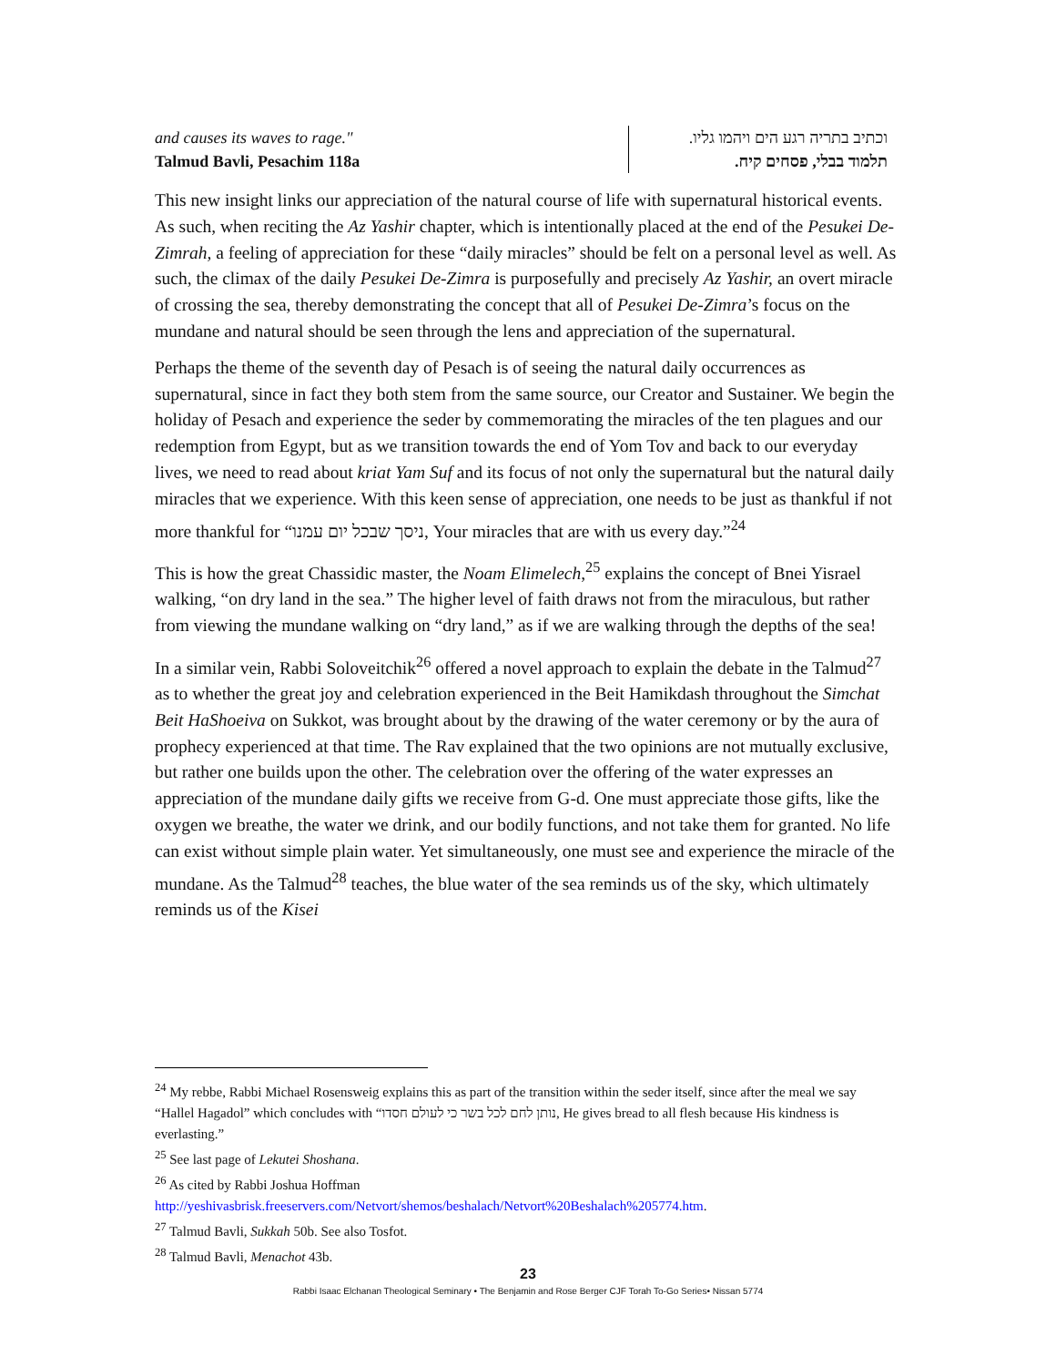and causes its waves to rage."
Talmud Bavli, Pesachim 118a
וכתיב בתריה רגע הים ויהמו גליו.
תלמוד בבלי, פסחים קיח.
This new insight links our appreciation of the natural course of life with supernatural historical events. As such, when reciting the Az Yashir chapter, which is intentionally placed at the end of the Pesukei De-Zimrah, a feeling of appreciation for these “daily miracles” should be felt on a personal level as well. As such, the climax of the daily Pesukei De-Zimra is purposefully and precisely Az Yashir, an overt miracle of crossing the sea, thereby demonstrating the concept that all of Pesukei De-Zimra’s focus on the mundane and natural should be seen through the lens and appreciation of the supernatural.
Perhaps the theme of the seventh day of Pesach is of seeing the natural daily occurrences as supernatural, since in fact they both stem from the same source, our Creator and Sustainer. We begin the holiday of Pesach and experience the seder by commemorating the miracles of the ten plagues and our redemption from Egypt, but as we transition towards the end of Yom Tov and back to our everyday lives, we need to read about kriat Yam Suf and its focus of not only the supernatural but the natural daily miracles that we experience. With this keen sense of appreciation, one needs to be just as thankful if not more thankful for “ניסך שבכל יום עמנו, Your miracles that are with us every day.”<sup>24</sup>
This is how the great Chassidic master, the Noam Elimelech,<sup>25</sup> explains the concept of Bnei Yisrael walking, “on dry land in the sea.” The higher level of faith draws not from the miraculous, but rather from viewing the mundane walking on “dry land,” as if we are walking through the depths of the sea!
In a similar vein, Rabbi Soloveitchik<sup>26</sup> offered a novel approach to explain the debate in the Talmud<sup>27</sup> as to whether the great joy and celebration experienced in the Beit Hamikdash throughout the Simchat Beit HaShoeiva on Sukkot, was brought about by the drawing of the water ceremony or by the aura of prophecy experienced at that time. The Rav explained that the two opinions are not mutually exclusive, but rather one builds upon the other. The celebration over the offering of the water expresses an appreciation of the mundane daily gifts we receive from G-d. One must appreciate those gifts, like the oxygen we breathe, the water we drink, and our bodily functions, and not take them for granted. No life can exist without simple plain water. Yet simultaneously, one must see and experience the miracle of the mundane. As the Talmud<sup>28</sup> teaches, the blue water of the sea reminds us of the sky, which ultimately reminds us of the Kisei
<sup>24</sup> My rebbe, Rabbi Michael Rosensweig explains this as part of the transition within the seder itself, since after the meal we say “Hallel Hagadol” which concludes with “נותן לחם לכל בשר כי לעולם חסדו, He gives bread to all flesh because His kindness is everlasting.”
<sup>25</sup> See last page of Lekutei Shoshana.
<sup>26</sup> As cited by Rabbi Joshua Hoffman
http://yeshivasbrisk.freeservers.com/Netvort/shemos/beshalach/Netvort%20Beshalach%205774.htm.
<sup>27</sup> Talmud Bavli, Sukkah 50b. See also Tosfot.
<sup>28</sup> Talmud Bavli, Menachot 43b.
23
Rabbi Isaac Elchanan Theological Seminary • The Benjamin and Rose Berger CJF Torah To-Go Series• Nissan 5774